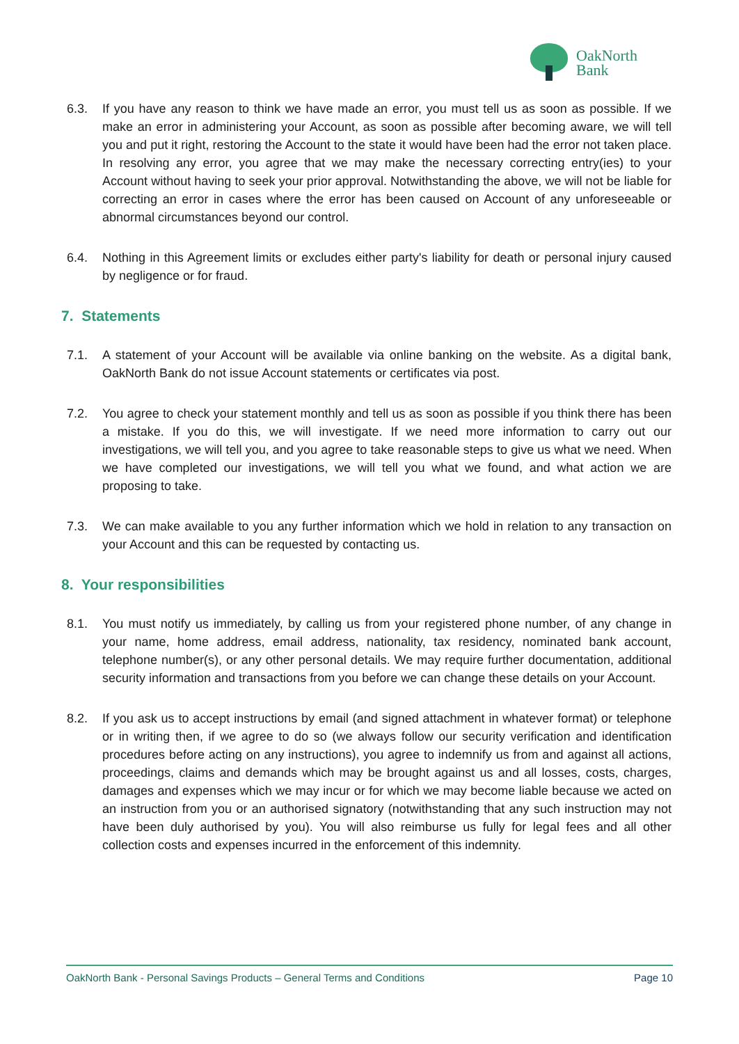OakNorth
Bank
6.3. If you have any reason to think we have made an error, you must tell us as soon as possible. If we make an error in administering your Account, as soon as possible after becoming aware, we will tell you and put it right, restoring the Account to the state it would have been had the error not taken place. In resolving any error, you agree that we may make the necessary correcting entry(ies) to your Account without having to seek your prior approval. Notwithstanding the above, we will not be liable for correcting an error in cases where the error has been caused on Account of any unforeseeable or abnormal circumstances beyond our control.
6.4. Nothing in this Agreement limits or excludes either party's liability for death or personal injury caused by negligence or for fraud.
7. Statements
7.1. A statement of your Account will be available via online banking on the website. As a digital bank, OakNorth Bank do not issue Account statements or certificates via post.
7.2. You agree to check your statement monthly and tell us as soon as possible if you think there has been a mistake. If you do this, we will investigate. If we need more information to carry out our investigations, we will tell you, and you agree to take reasonable steps to give us what we need. When we have completed our investigations, we will tell you what we found, and what action we are proposing to take.
7.3. We can make available to you any further information which we hold in relation to any transaction on your Account and this can be requested by contacting us.
8. Your responsibilities
8.1. You must notify us immediately, by calling us from your registered phone number, of any change in your name, home address, email address, nationality, tax residency, nominated bank account, telephone number(s), or any other personal details. We may require further documentation, additional security information and transactions from you before we can change these details on your Account.
8.2. If you ask us to accept instructions by email (and signed attachment in whatever format) or telephone or in writing then, if we agree to do so (we always follow our security verification and identification procedures before acting on any instructions), you agree to indemnify us from and against all actions, proceedings, claims and demands which may be brought against us and all losses, costs, charges, damages and expenses which we may incur or for which we may become liable because we acted on an instruction from you or an authorised signatory (notwithstanding that any such instruction may not have been duly authorised by you). You will also reimburse us fully for legal fees and all other collection costs and expenses incurred in the enforcement of this indemnity.
OakNorth Bank - Personal Savings Products – General Terms and Conditions Page 10